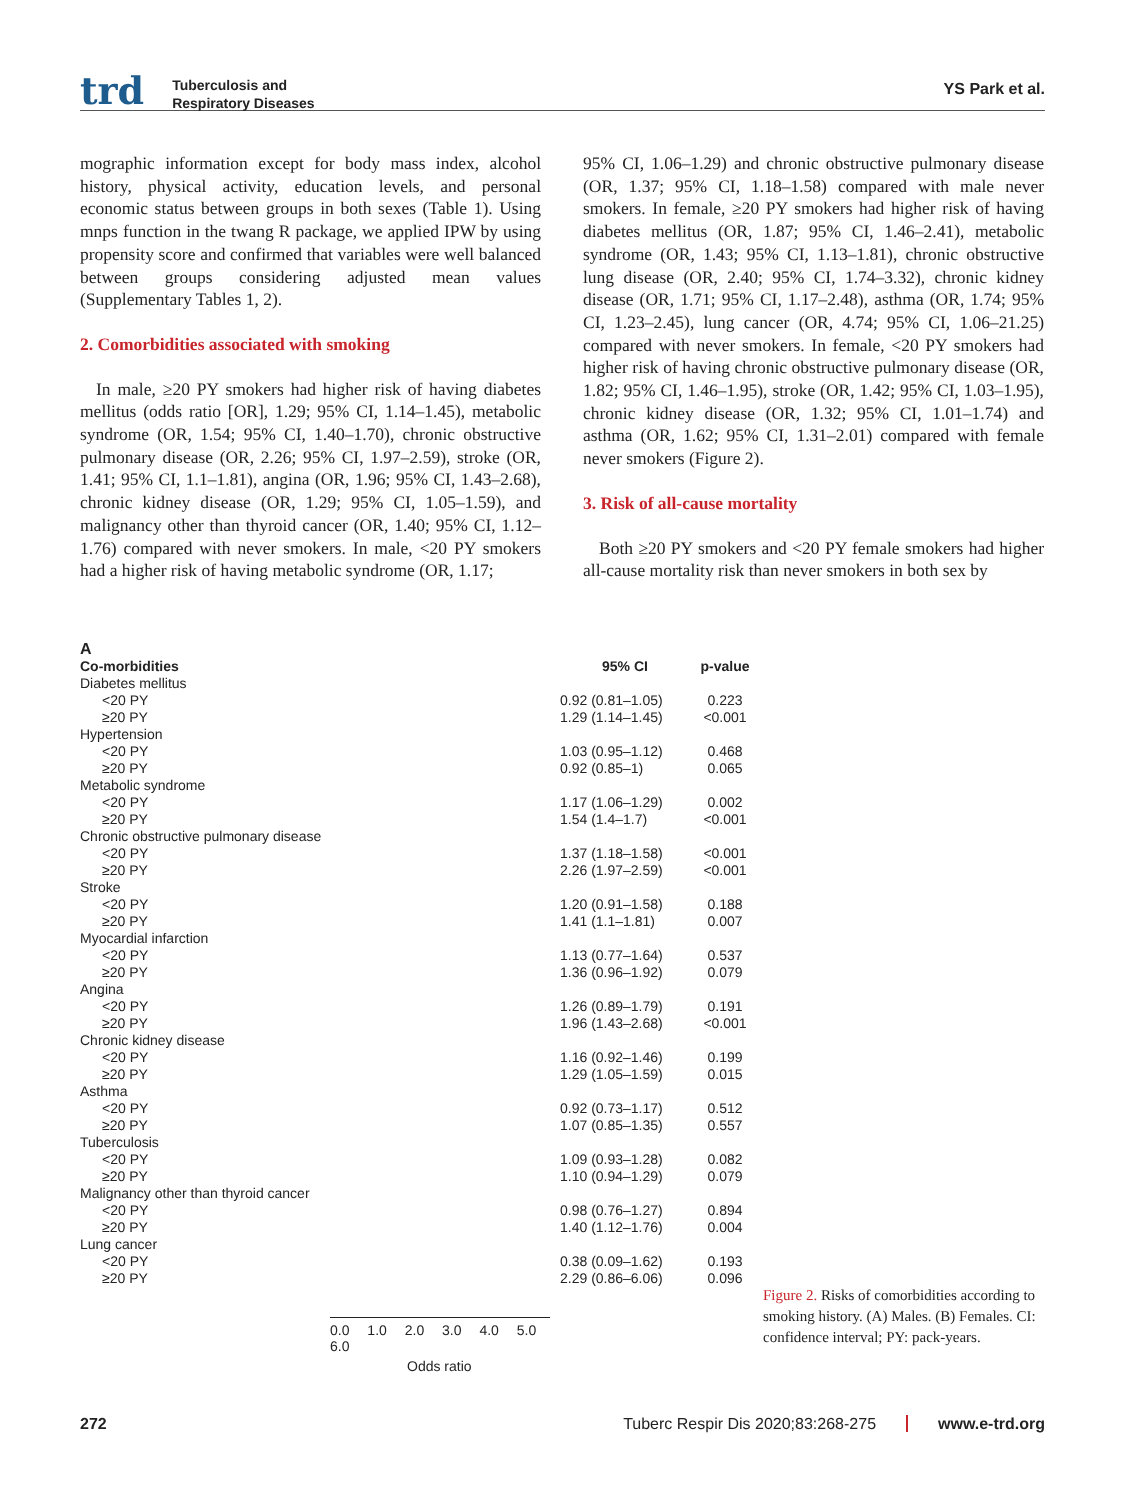trd
Tuberculosis and
Respiratory Diseases
YS Park et al.
mographic information except for body mass index, alcohol history, physical activity, education levels, and personal economic status between groups in both sexes (Table 1). Using mnps function in the twang R package, we applied IPW by using propensity score and confirmed that variables were well balanced between groups considering adjusted mean values (Supplementary Tables 1, 2).
2. Comorbidities associated with smoking
In male, ≥20 PY smokers had higher risk of having diabetes mellitus (odds ratio [OR], 1.29; 95% CI, 1.14–1.45), metabolic syndrome (OR, 1.54; 95% CI, 1.40–1.70), chronic obstructive pulmonary disease (OR, 2.26; 95% CI, 1.97–2.59), stroke (OR, 1.41; 95% CI, 1.1–1.81), angina (OR, 1.96; 95% CI, 1.43–2.68), chronic kidney disease (OR, 1.29; 95% CI, 1.05–1.59), and malignancy other than thyroid cancer (OR, 1.40; 95% CI, 1.12–1.76) compared with never smokers. In male, <20 PY smokers had a higher risk of having metabolic syndrome (OR, 1.17;
95% CI, 1.06–1.29) and chronic obstructive pulmonary disease (OR, 1.37; 95% CI, 1.18–1.58) compared with male never smokers. In female, ≥20 PY smokers had higher risk of having diabetes mellitus (OR, 1.87; 95% CI, 1.46–2.41), metabolic syndrome (OR, 1.43; 95% CI, 1.13–1.81), chronic obstructive lung disease (OR, 2.40; 95% CI, 1.74–3.32), chronic kidney disease (OR, 1.71; 95% CI, 1.17–2.48), asthma (OR, 1.74; 95% CI, 1.23–2.45), lung cancer (OR, 4.74; 95% CI, 1.06–21.25) compared with never smokers. In female, <20 PY smokers had higher risk of having chronic obstructive pulmonary disease (OR, 1.82; 95% CI, 1.46–1.95), stroke (OR, 1.42; 95% CI, 1.03–1.95), chronic kidney disease (OR, 1.32; 95% CI, 1.01–1.74) and asthma (OR, 1.62; 95% CI, 1.31–2.01) compared with female never smokers (Figure 2).
3. Risk of all-cause mortality
Both ≥20 PY smokers and <20 PY female smokers had higher all-cause mortality risk than never smokers in both sex by
A
| Co-morbidities | 95% CI | p-value |
| --- | --- | --- |
| Diabetes mellitus | | |
| <20 PY | 0.92 (0.81–1.05) | 0.223 |
| ≥20 PY | 1.29 (1.14–1.45) | <0.001 |
| Hypertension | | |
| <20 PY | 1.03 (0.95–1.12) | 0.468 |
| ≥20 PY | 0.92 (0.85–1) | 0.065 |
| Metabolic syndrome | | |
| <20 PY | 1.17 (1.06–1.29) | 0.002 |
| ≥20 PY | 1.54 (1.4–1.7) | <0.001 |
| Chronic obstructive pulmonary disease | | |
| <20 PY | 1.37 (1.18–1.58) | <0.001 |
| ≥20 PY | 2.26 (1.97–2.59) | <0.001 |
| Stroke | | |
| <20 PY | 1.20 (0.91–1.58) | 0.188 |
| ≥20 PY | 1.41 (1.1–1.81) | 0.007 |
| Myocardial infarction | | |
| <20 PY | 1.13 (0.77–1.64) | 0.537 |
| ≥20 PY | 1.36 (0.96–1.92) | 0.079 |
| Angina | | |
| <20 PY | 1.26 (0.89–1.79) | 0.191 |
| ≥20 PY | 1.96 (1.43–2.68) | <0.001 |
| Chronic kidney disease | | |
| <20 PY | 1.16 (0.92–1.46) | 0.199 |
| ≥20 PY | 1.29 (1.05–1.59) | 0.015 |
| Asthma | | |
| <20 PY | 0.92 (0.73–1.17) | 0.512 |
| ≥20 PY | 1.07 (0.85–1.35) | 0.557 |
| Tuberculosis | | |
| <20 PY | 1.09 (0.93–1.28) | 0.082 |
| ≥20 PY | 1.10 (0.94–1.29) | 0.079 |
| Malignancy other than thyroid cancer | | |
| <20 PY | 0.98 (0.76–1.27) | 0.894 |
| ≥20 PY | 1.40 (1.12–1.76) | 0.004 |
| Lung cancer | | |
| <20 PY | 0.38 (0.09–1.62) | 0.193 |
| ≥20 PY | 2.29 (0.86–6.06) | 0.096 |
0.0 1.0 2.0 3.0 4.0 5.0 6.0
Odds ratio
Figure 2. Risks of comorbidities according to smoking history. (A) Males. (B) Females. CI: confidence interval; PY: pack-years.
272 Tuberc Respir Dis 2020;83:268-275 www.e-trd.org